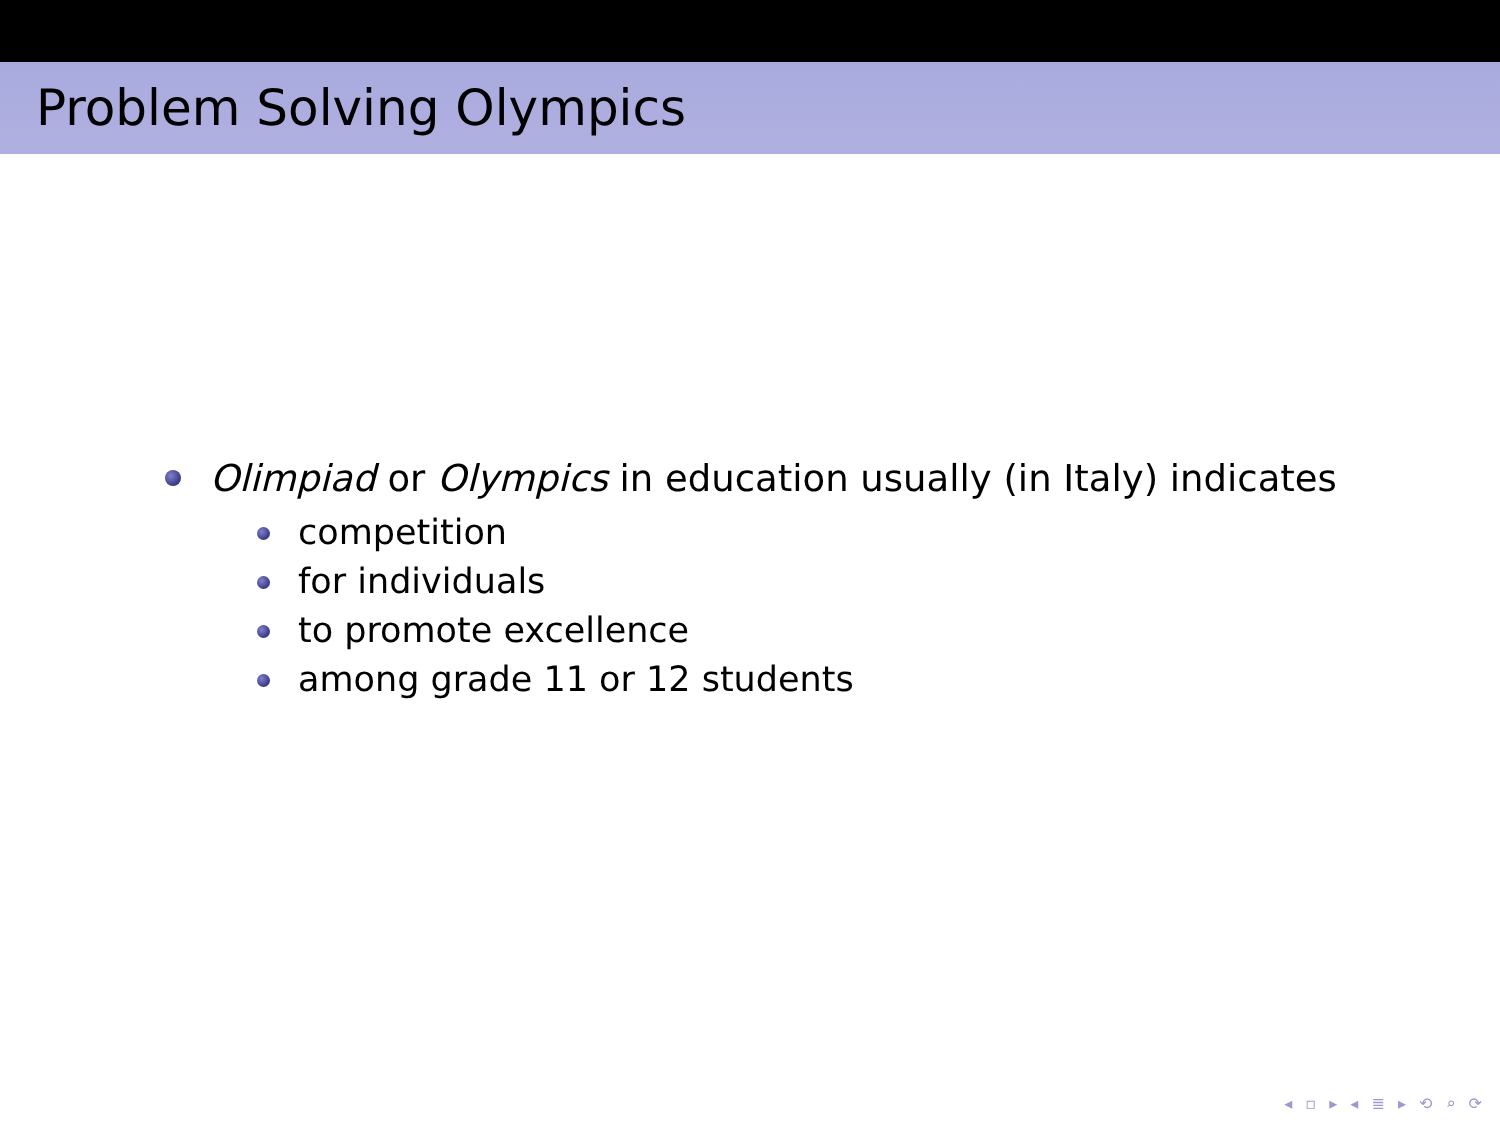Problem Solving Olympics
Olimpiad or Olympics in education usually (in Italy) indicates
competition
for individuals
to promote excellence
among grade 11 or 12 students
◂ ▫ ▸ ◂ ≣ ▸ ⟲ ⌕ ⟳